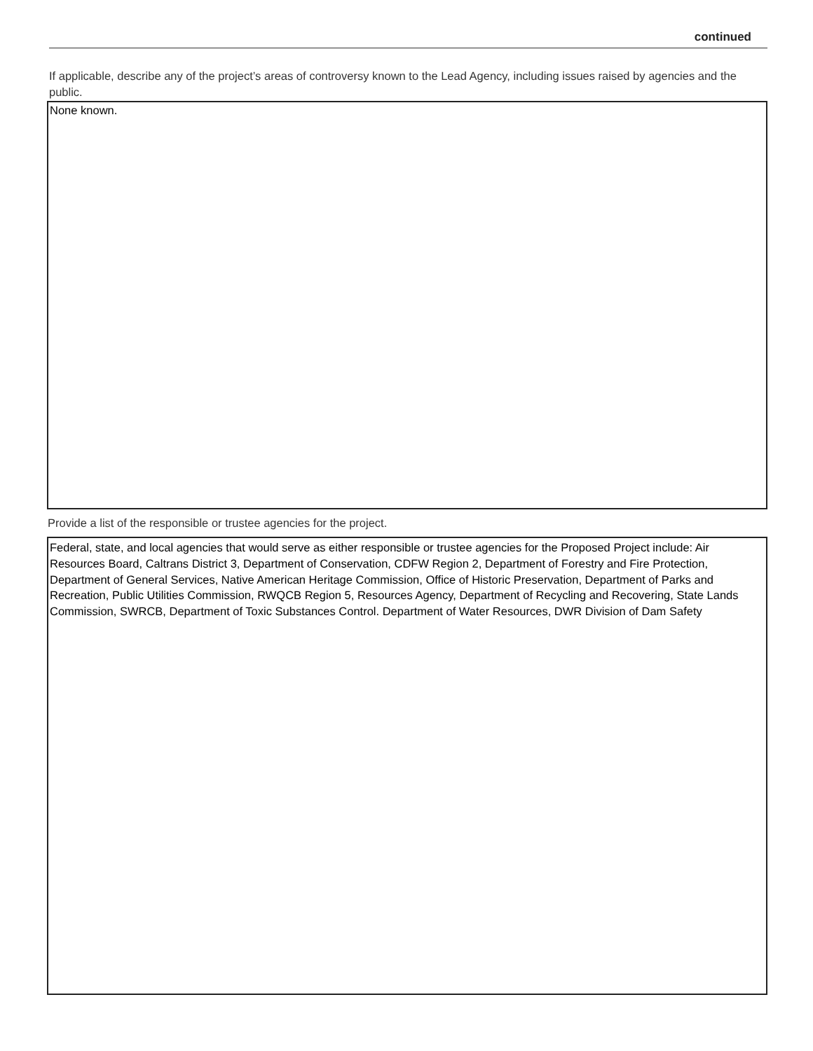continued
If applicable, describe any of the project’s areas of controversy known to the Lead Agency, including issues raised by agencies and the public.
None known.
Provide a list of the responsible or trustee agencies for the project.
Federal, state, and local agencies that would serve as either responsible or trustee agencies for the Proposed Project include: Air Resources Board, Caltrans District 3, Department of Conservation, CDFW Region 2, Department of Forestry and Fire Protection, Department of General Services, Native American Heritage Commission, Office of Historic Preservation, Department of Parks and Recreation, Public Utilities Commission, RWQCB Region 5, Resources Agency, Department of Recycling and Recovering, State Lands Commission, SWRCB, Department of Toxic Substances Control. Department of Water Resources, DWR Division of Dam Safety